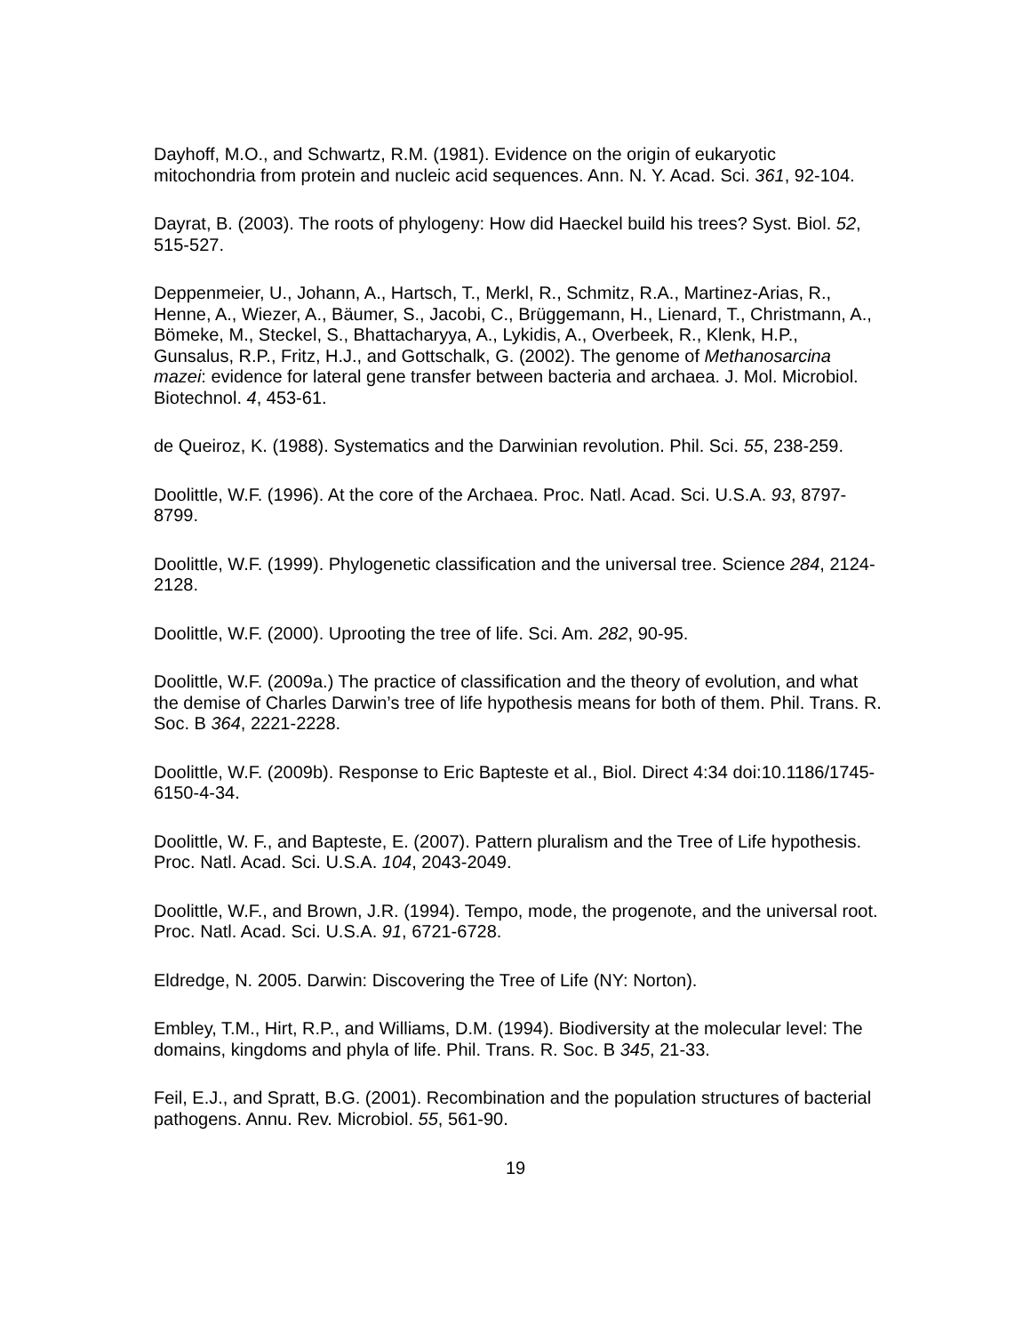Dayhoff, M.O., and Schwartz, R.M. (1981). Evidence on the origin of eukaryotic mitochondria from protein and nucleic acid sequences. Ann. N. Y. Acad. Sci. 361, 92-104.
Dayrat, B. (2003). The roots of phylogeny: How did Haeckel build his trees? Syst. Biol. 52, 515-527.
Deppenmeier, U., Johann, A., Hartsch, T., Merkl, R., Schmitz, R.A., Martinez-Arias, R., Henne, A., Wiezer, A., Bäumer, S., Jacobi, C., Brüggemann, H., Lienard, T., Christmann, A., Bömeke, M., Steckel, S., Bhattacharyya, A., Lykidis, A., Overbeek, R., Klenk, H.P., Gunsalus, R.P., Fritz, H.J., and Gottschalk, G. (2002). The genome of Methanosarcina mazei: evidence for lateral gene transfer between bacteria and archaea. J. Mol. Microbiol. Biotechnol. 4, 453-61.
de Queiroz, K. (1988). Systematics and the Darwinian revolution. Phil. Sci. 55, 238-259.
Doolittle, W.F. (1996). At the core of the Archaea. Proc. Natl. Acad. Sci. U.S.A. 93, 8797-8799.
Doolittle, W.F. (1999). Phylogenetic classification and the universal tree. Science 284, 2124-2128.
Doolittle, W.F. (2000). Uprooting the tree of life. Sci. Am. 282, 90-95.
Doolittle, W.F. (2009a.) The practice of classification and the theory of evolution, and what the demise of Charles Darwin’s tree of life hypothesis means for both of them. Phil. Trans. R. Soc. B 364, 2221-2228.
Doolittle, W.F. (2009b). Response to Eric Bapteste et al., Biol. Direct 4:34 doi:10.1186/1745-6150-4-34.
Doolittle, W. F., and Bapteste, E. (2007). Pattern pluralism and the Tree of Life hypothesis. Proc. Natl. Acad. Sci. U.S.A. 104, 2043-2049.
Doolittle, W.F., and Brown, J.R. (1994). Tempo, mode, the progenote, and the universal root. Proc. Natl. Acad. Sci. U.S.A. 91, 6721-6728.
Eldredge, N. 2005. Darwin: Discovering the Tree of Life (NY: Norton).
Embley, T.M., Hirt, R.P., and Williams, D.M. (1994). Biodiversity at the molecular level: The domains, kingdoms and phyla of life. Phil. Trans. R. Soc. B 345, 21-33.
Feil, E.J., and Spratt, B.G. (2001). Recombination and the population structures of bacterial pathogens. Annu. Rev. Microbiol. 55, 561-90.
19